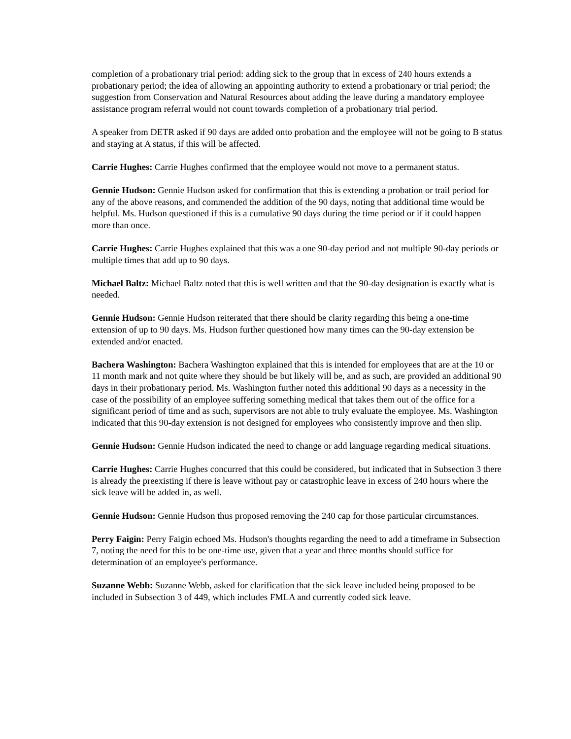completion of a probationary trial period: adding sick to the group that in excess of 240 hours extends a probationary period; the idea of allowing an appointing authority to extend a probationary or trial period; the suggestion from Conservation and Natural Resources about adding the leave during a mandatory employee assistance program referral would not count towards completion of a probationary trial period.
A speaker from DETR asked if 90 days are added onto probation and the employee will not be going to B status and staying at A status, if this will be affected.
Carrie Hughes: Carrie Hughes confirmed that the employee would not move to a permanent status.
Gennie Hudson: Gennie Hudson asked for confirmation that this is extending a probation or trail period for any of the above reasons, and commended the addition of the 90 days, noting that additional time would be helpful. Ms. Hudson questioned if this is a cumulative 90 days during the time period or if it could happen more than once.
Carrie Hughes: Carrie Hughes explained that this was a one 90-day period and not multiple 90-day periods or multiple times that add up to 90 days.
Michael Baltz: Michael Baltz noted that this is well written and that the 90-day designation is exactly what is needed.
Gennie Hudson: Gennie Hudson reiterated that there should be clarity regarding this being a one-time extension of up to 90 days. Ms. Hudson further questioned how many times can the 90-day extension be extended and/or enacted.
Bachera Washington: Bachera Washington explained that this is intended for employees that are at the 10 or 11 month mark and not quite where they should be but likely will be, and as such, are provided an additional 90 days in their probationary period. Ms. Washington further noted this additional 90 days as a necessity in the case of the possibility of an employee suffering something medical that takes them out of the office for a significant period of time and as such, supervisors are not able to truly evaluate the employee. Ms. Washington indicated that this 90-day extension is not designed for employees who consistently improve and then slip.
Gennie Hudson: Gennie Hudson indicated the need to change or add language regarding medical situations.
Carrie Hughes: Carrie Hughes concurred that this could be considered, but indicated that in Subsection 3 there is already the preexisting if there is leave without pay or catastrophic leave in excess of 240 hours where the sick leave will be added in, as well.
Gennie Hudson: Gennie Hudson thus proposed removing the 240 cap for those particular circumstances.
Perry Faigin: Perry Faigin echoed Ms. Hudson's thoughts regarding the need to add a timeframe in Subsection 7, noting the need for this to be one-time use, given that a year and three months should suffice for determination of an employee's performance.
Suzanne Webb: Suzanne Webb, asked for clarification that the sick leave included being proposed to be included in Subsection 3 of 449, which includes FMLA and currently coded sick leave.